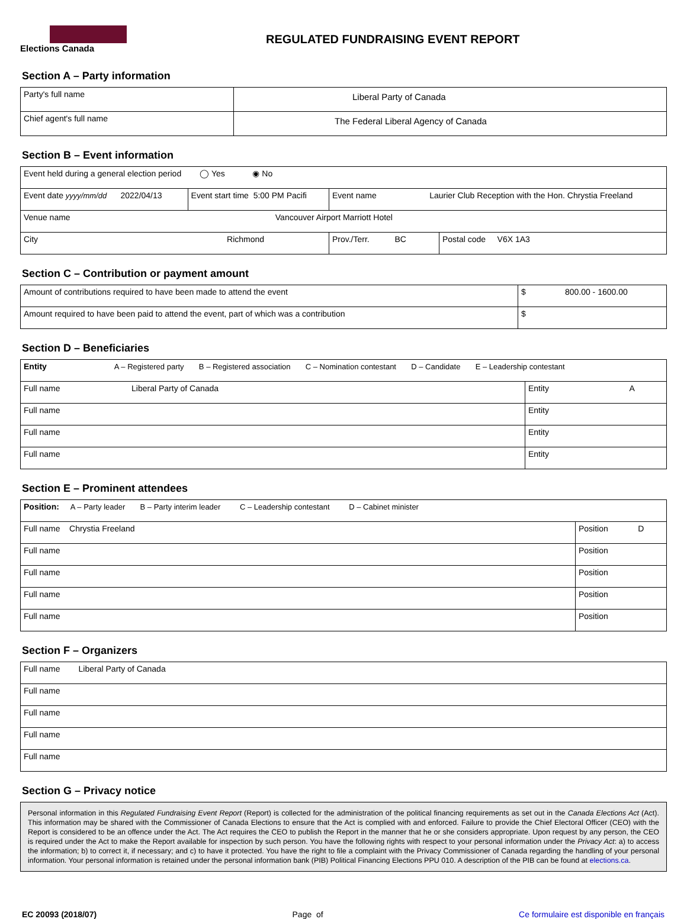Elections Canada
REGULATED FUNDRAISING EVENT REPORT
Section A – Party information
| Party's full name | Liberal Party of Canada |
| Chief agent's full name | The Federal Liberal Agency of Canada |
Section B – Event information
| Event held during a general election period ◯ Yes ◉ No | | | | |
| Event date yyyy/mm/dd 2022/04/13 | Event start time 5:00 PM Pacifi | Event name Laurier Club Reception with the Hon. Chrystia Freeland | | |
| Venue name Vancouver Airport Marriott Hotel | | | | |
| City Richmond | | | Prov./Terr. BC | Postal code V6X 1A3 |
Section C – Contribution or payment amount
| Amount of contributions required to have been made to attend the event | $ 800.00 - 1600.00 |
| Amount required to have been paid to attend the event, part of which was a contribution | $ |
Section D – Beneficiaries
| Entity A – Registered party B – Registered association C – Nomination contestant D – Candidate E – Leadership contestant | |
| Full name Liberal Party of Canada | Entity A |
| Full name | Entity |
| Full name | Entity |
| Full name | Entity |
Section E – Prominent attendees
| Position: A – Party leader B – Party interim leader C – Leadership contestant D – Cabinet minister | |
| Full name Chrystia Freeland | Position D |
| Full name | Position |
| Full name | Position |
| Full name | Position |
| Full name | Position |
Section F – Organizers
| Full name Liberal Party of Canada |
| Full name |
| Full name |
| Full name |
| Full name |
Section G – Privacy notice
Personal information in this Regulated Fundraising Event Report (Report) is collected for the administration of the political financing requirements as set out in the Canada Elections Act (Act). This information may be shared with the Commissioner of Canada Elections to ensure that the Act is complied with and enforced. Failure to provide the Chief Electoral Officer (CEO) with the Report is considered to be an offence under the Act. The Act requires the CEO to publish the Report in the manner that he or she considers appropriate. Upon request by any person, the CEO is required under the Act to make the Report available for inspection by such person. You have the following rights with respect to your personal information under the Privacy Act: a) to access the information; b) to correct it, if necessary; and c) to have it protected. You have the right to file a complaint with the Privacy Commissioner of Canada regarding the handling of your personal information. Your personal information is retained under the personal information bank (PIB) Political Financing Elections PPU 010. A description of the PIB can be found at elections.ca.
EC 20093 (2018/07) Page of Ce formulaire est disponible en français